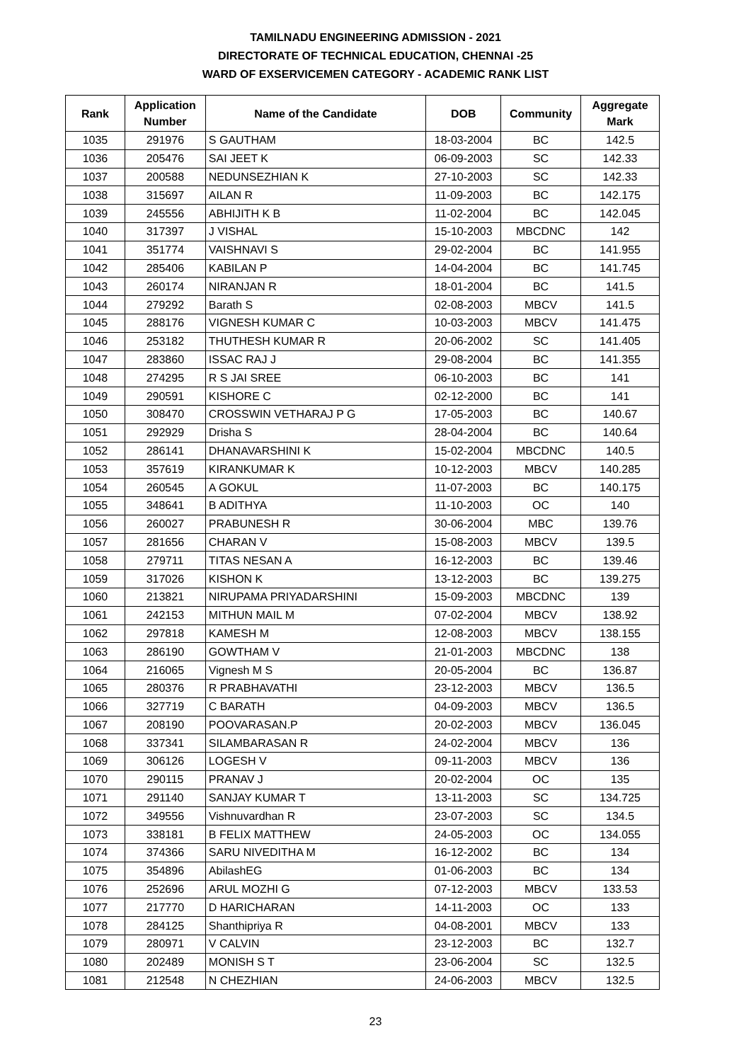TAMILNADU ENGINEERING ADMISSION - 2021
DIRECTORATE OF TECHNICAL EDUCATION, CHENNAI -25
WARD OF EXSERVICEMEN CATEGORY - ACADEMIC RANK LIST
| Rank | Application Number | Name of the Candidate | DOB | Community | Aggregate Mark |
| --- | --- | --- | --- | --- | --- |
| 1035 | 291976 | S GAUTHAM | 18-03-2004 | BC | 142.5 |
| 1036 | 205476 | SAI JEET K | 06-09-2003 | SC | 142.33 |
| 1037 | 200588 | NEDUNSEZHIAN K | 27-10-2003 | SC | 142.33 |
| 1038 | 315697 | AILAN R | 11-09-2003 | BC | 142.175 |
| 1039 | 245556 | ABHIJITH K B | 11-02-2004 | BC | 142.045 |
| 1040 | 317397 | J VISHAL | 15-10-2003 | MBCDNC | 142 |
| 1041 | 351774 | VAISHNAVI S | 29-02-2004 | BC | 141.955 |
| 1042 | 285406 | KABILAN P | 14-04-2004 | BC | 141.745 |
| 1043 | 260174 | NIRANJAN R | 18-01-2004 | BC | 141.5 |
| 1044 | 279292 | Barath S | 02-08-2003 | MBCV | 141.5 |
| 1045 | 288176 | VIGNESH KUMAR C | 10-03-2003 | MBCV | 141.475 |
| 1046 | 253182 | THUTHESH KUMAR R | 20-06-2002 | SC | 141.405 |
| 1047 | 283860 | ISSAC RAJ J | 29-08-2004 | BC | 141.355 |
| 1048 | 274295 | R S JAI SREE | 06-10-2003 | BC | 141 |
| 1049 | 290591 | KISHORE C | 02-12-2000 | BC | 141 |
| 1050 | 308470 | CROSSWIN VETHARAJ P G | 17-05-2003 | BC | 140.67 |
| 1051 | 292929 | Drisha S | 28-04-2004 | BC | 140.64 |
| 1052 | 286141 | DHANAVARSHINI K | 15-02-2004 | MBCDNC | 140.5 |
| 1053 | 357619 | KIRANKUMAR K | 10-12-2003 | MBCV | 140.285 |
| 1054 | 260545 | A GOKUL | 11-07-2003 | BC | 140.175 |
| 1055 | 348641 | B ADITHYA | 11-10-2003 | OC | 140 |
| 1056 | 260027 | PRABUNESH R | 30-06-2004 | MBC | 139.76 |
| 1057 | 281656 | CHARAN V | 15-08-2003 | MBCV | 139.5 |
| 1058 | 279711 | TITAS NESAN A | 16-12-2003 | BC | 139.46 |
| 1059 | 317026 | KISHON K | 13-12-2003 | BC | 139.275 |
| 1060 | 213821 | NIRUPAMA PRIYADARSHINI | 15-09-2003 | MBCDNC | 139 |
| 1061 | 242153 | MITHUN MAIL M | 07-02-2004 | MBCV | 138.92 |
| 1062 | 297818 | KAMESH M | 12-08-2003 | MBCV | 138.155 |
| 1063 | 286190 | GOWTHAM V | 21-01-2003 | MBCDNC | 138 |
| 1064 | 216065 | Vignesh M S | 20-05-2004 | BC | 136.87 |
| 1065 | 280376 | R PRABHAVATHI | 23-12-2003 | MBCV | 136.5 |
| 1066 | 327719 | C BARATH | 04-09-2003 | MBCV | 136.5 |
| 1067 | 208190 | POOVARASAN.P | 20-02-2003 | MBCV | 136.045 |
| 1068 | 337341 | SILAMBARASAN R | 24-02-2004 | MBCV | 136 |
| 1069 | 306126 | LOGESH V | 09-11-2003 | MBCV | 136 |
| 1070 | 290115 | PRANAV J | 20-02-2004 | OC | 135 |
| 1071 | 291140 | SANJAY KUMAR T | 13-11-2003 | SC | 134.725 |
| 1072 | 349556 | Vishnuvardhan R | 23-07-2003 | SC | 134.5 |
| 1073 | 338181 | B FELIX MATTHEW | 24-05-2003 | OC | 134.055 |
| 1074 | 374366 | SARU NIVEDITHA M | 16-12-2002 | BC | 134 |
| 1075 | 354896 | AbilashEG | 01-06-2003 | BC | 134 |
| 1076 | 252696 | ARUL MOZHI G | 07-12-2003 | MBCV | 133.53 |
| 1077 | 217770 | D HARICHARAN | 14-11-2003 | OC | 133 |
| 1078 | 284125 | Shanthipriya R | 04-08-2001 | MBCV | 133 |
| 1079 | 280971 | V CALVIN | 23-12-2003 | BC | 132.7 |
| 1080 | 202489 | MONISH S T | 23-06-2004 | SC | 132.5 |
| 1081 | 212548 | N CHEZHIAN | 24-06-2003 | MBCV | 132.5 |
23